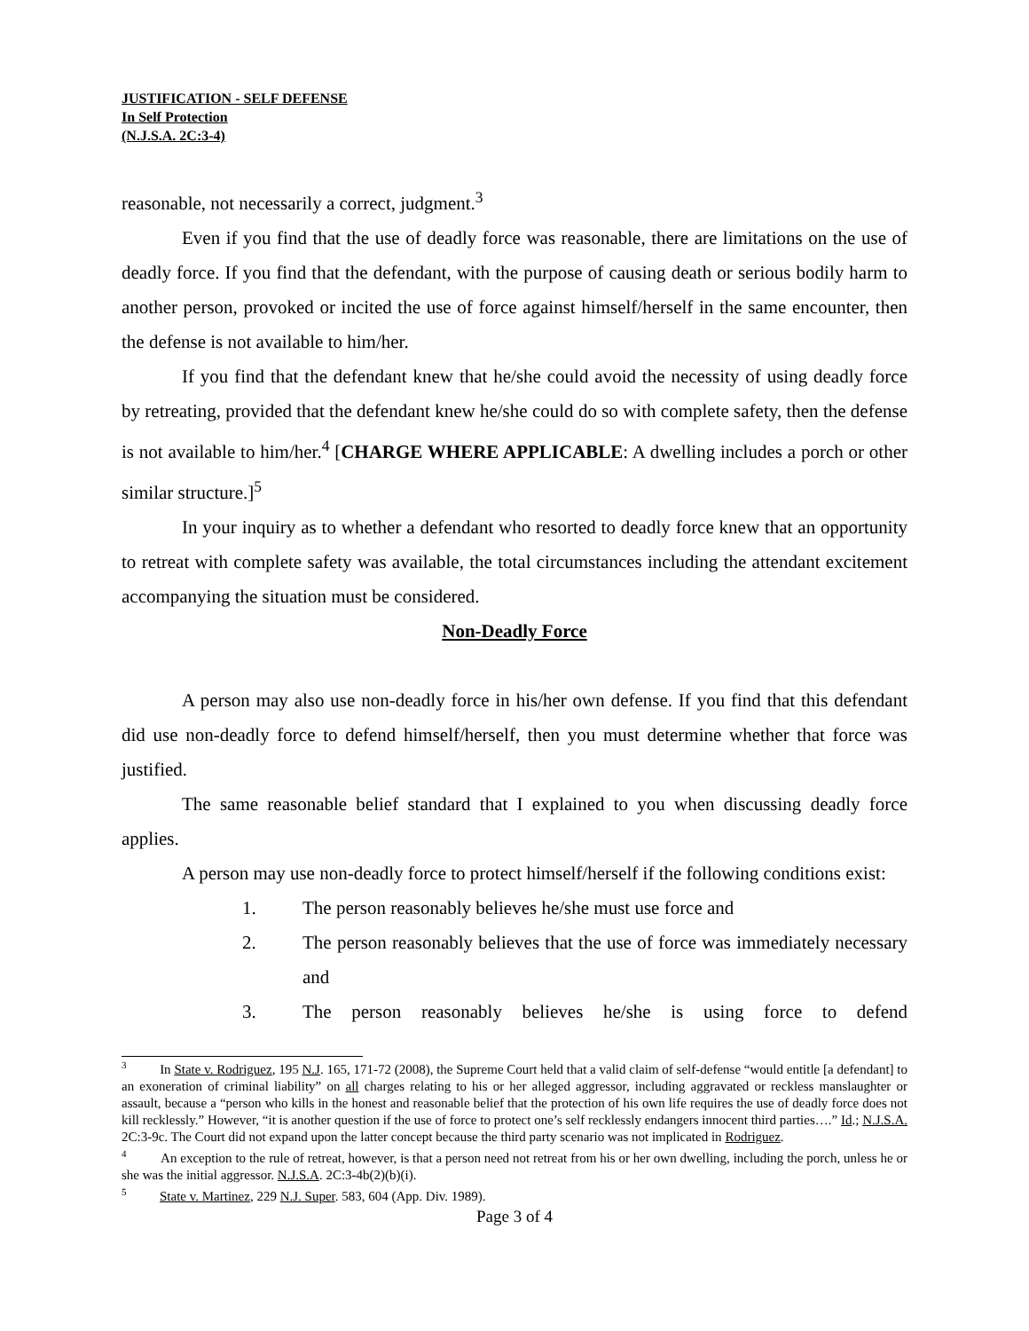JUSTIFICATION - SELF DEFENSE
In Self Protection
(N.J.S.A. 2C:3-4)
reasonable, not necessarily a correct, judgment.<sup>3</sup>
Even if you find that the use of deadly force was reasonable, there are limitations on the use of deadly force. If you find that the defendant, with the purpose of causing death or serious bodily harm to another person, provoked or incited the use of force against himself/herself in the same encounter, then the defense is not available to him/her.
If you find that the defendant knew that he/she could avoid the necessity of using deadly force by retreating, provided that the defendant knew he/she could do so with complete safety, then the defense is not available to him/her.<sup>4</sup> [CHARGE WHERE APPLICABLE: A dwelling includes a porch or other similar structure.]<sup>5</sup>
In your inquiry as to whether a defendant who resorted to deadly force knew that an opportunity to retreat with complete safety was available, the total circumstances including the attendant excitement accompanying the situation must be considered.
Non-Deadly Force
A person may also use non-deadly force in his/her own defense. If you find that this defendant did use non-deadly force to defend himself/herself, then you must determine whether that force was justified.
The same reasonable belief standard that I explained to you when discussing deadly force applies.
A person may use non-deadly force to protect himself/herself if the following conditions exist:
1. The person reasonably believes he/she must use force and
2. The person reasonably believes that the use of force was immediately necessary and
3. The person reasonably believes he/she is using force to defend
<sup>3</sup> In State v. Rodriguez, 195 N.J. 165, 171-72 (2008), the Supreme Court held that a valid claim of self-defense “would entitle [a defendant] to an exoneration of criminal liability” on all charges relating to his or her alleged aggressor, including aggravated or reckless manslaughter or assault, because a “person who kills in the honest and reasonable belief that the protection of his own life requires the use of deadly force does not kill recklessly.” However, “it is another question if the use of force to protect one’s self recklessly endangers innocent third parties….” Id.; N.J.S.A. 2C:3-9c. The Court did not expand upon the latter concept because the third party scenario was not implicated in Rodriguez.
<sup>4</sup> An exception to the rule of retreat, however, is that a person need not retreat from his or her own dwelling, including the porch, unless he or she was the initial aggressor. N.J.S.A. 2C:3-4b(2)(b)(i).
<sup>5</sup> State v. Martinez, 229 N.J. Super. 583, 604 (App. Div. 1989).
Page 3 of 4